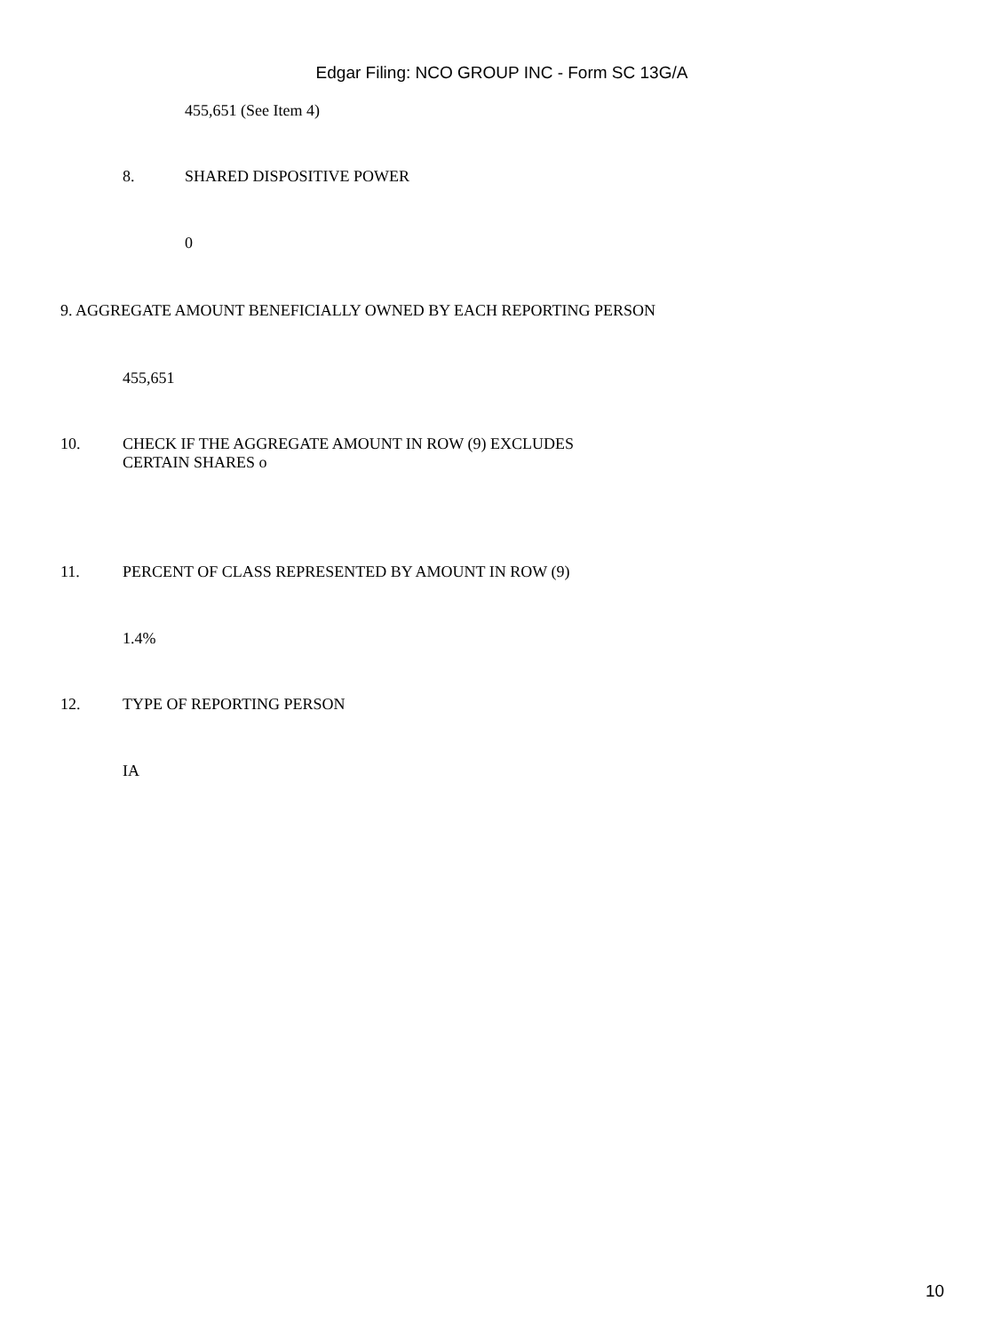Edgar Filing: NCO GROUP INC - Form SC 13G/A
455,651 (See Item 4)
8. SHARED DISPOSITIVE POWER
0
9. AGGREGATE AMOUNT BENEFICIALLY OWNED BY EACH REPORTING PERSON
455,651
10. CHECK IF THE AGGREGATE AMOUNT IN ROW (9) EXCLUDES
CERTAIN SHARES o
11. PERCENT OF CLASS REPRESENTED BY AMOUNT IN ROW (9)
1.4%
12. TYPE OF REPORTING PERSON
IA
10